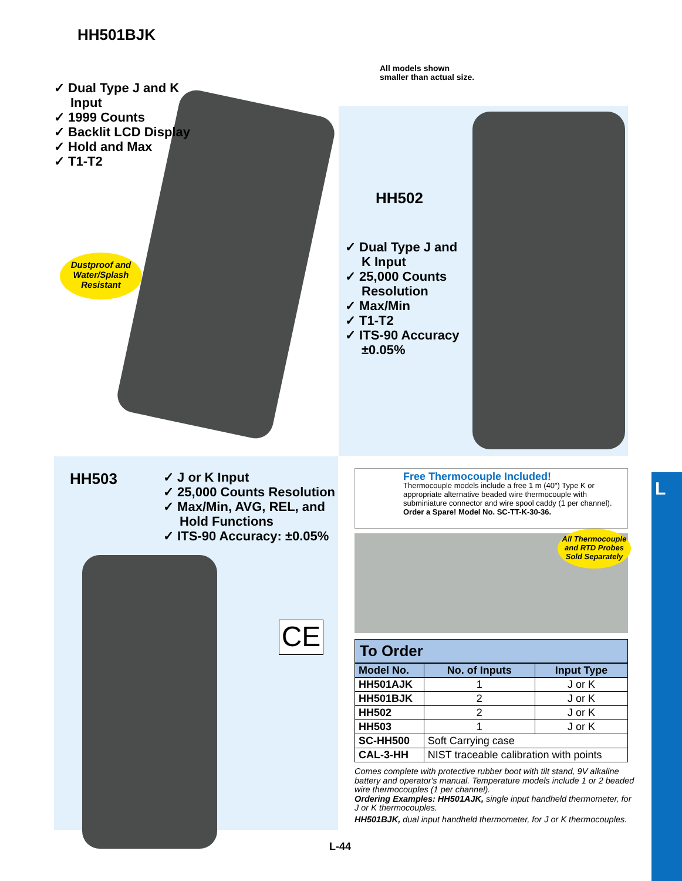HH501BJK
✓ Dual Type J and K Input
✓ 1999 Counts
✓ Backlit LCD Display
✓ Hold and Max
✓ T1-T2
Dustproof and Water/Splash Resistant
All models shown
smaller than actual size.
HH502
✓ Dual Type J and K Input
✓ 25,000 Counts Resolution
✓ Max/Min
✓ T1-T2
✓ ITS-90 Accuracy ±0.05%
HH503
✓ J or K Input
✓ 25,000 Counts Resolution
✓ Max/Min, AVG, REL, and Hold Functions
✓ ITS-90 Accuracy: ±0.05%
CE
L
Free Thermocouple Included!
Thermocouple models include a free 1 m (40") Type K or appropriate alternative beaded wire thermocouple with subminiature connector and wire spool caddy (1 per channel).
Order a Spare! Model No. SC-TT-K-30-36.
All Thermocouple and RTD Probes Sold Separately
To Order
| Model No. | No. of Inputs | Input Type |
| --- | --- | --- |
| HH501AJK | 1 | J or K |
| HH501BJK | 2 | J or K |
| HH502 | 2 | J or K |
| HH503 | 1 | J or K |
| SC-HH500 | Soft Carrying case | |
| CAL-3-HH | NIST traceable calibration with points | |
Comes complete with protective rubber boot with tilt stand, 9V alkaline battery and operator's manual. Temperature models include 1 or 2 beaded wire thermocouples (1 per channel).
Ordering Examples: HH501AJK, single input handheld thermometer, for J or K thermocouples.
HH501BJK, dual input handheld thermometer, for J or K thermocouples.
L-44